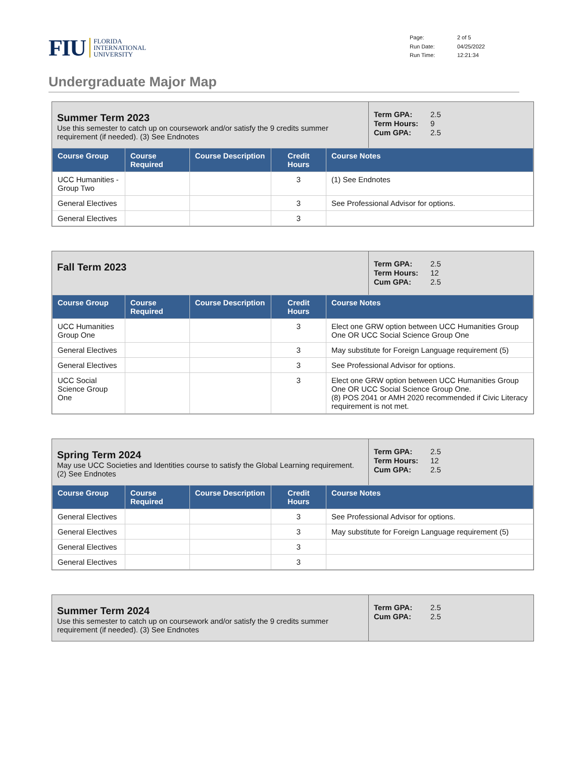FIU FLORIDA
INTERNATIONAL
UNIVERSITY
Page: 2 of 5 Run Date: 04/25/2022 Run Time: 12:21:34
Undergraduate Major Map
Summer Term 2023
Use this semester to catch up on coursework and/or satisfy the 9 credits summer requirement (if needed). (3) See Endnotes
Term GPA: 2.5 Term Hours: 9 Cum GPA: 2.5
| Course Group | Course Required | Course Description | Credit Hours | Course Notes |
| --- | --- | --- | --- | --- |
| UCC Humanities - Group Two | | | 3 | (1) See Endnotes |
| General Electives | | | 3 | See Professional Advisor for options. |
| General Electives | | | 3 | |
Fall Term 2023
Term GPA: 2.5 Term Hours: 12 Cum GPA: 2.5
| Course Group | Course Required | Course Description | Credit Hours | Course Notes |
| --- | --- | --- | --- | --- |
| UCC Humanities Group One | | | 3 | Elect one GRW option between UCC Humanities Group One OR UCC Social Science Group One |
| General Electives | | | 3 | May substitute for Foreign Language requirement (5) |
| General Electives | | | 3 | See Professional Advisor for options. |
| UCC Social Science Group One | | | 3 | Elect one GRW option between UCC Humanities Group One OR UCC Social Science Group One. (8) POS 2041 or AMH 2020 recommended if Civic Literacy requirement is not met. |
Spring Term 2024
May use UCC Societies and Identities course to satisfy the Global Learning requirement. (2) See Endnotes
Term GPA: 2.5 Term Hours: 12 Cum GPA: 2.5
| Course Group | Course Required | Course Description | Credit Hours | Course Notes |
| --- | --- | --- | --- | --- |
| General Electives | | | 3 | See Professional Advisor for options. |
| General Electives | | | 3 | May substitute for Foreign Language requirement (5) |
| General Electives | | | 3 | |
| General Electives | | | 3 | |
Summer Term 2024
Use this semester to catch up on coursework and/or satisfy the 9 credits summer requirement (if needed). (3) See Endnotes
Term GPA: 2.5 Cum GPA: 2.5